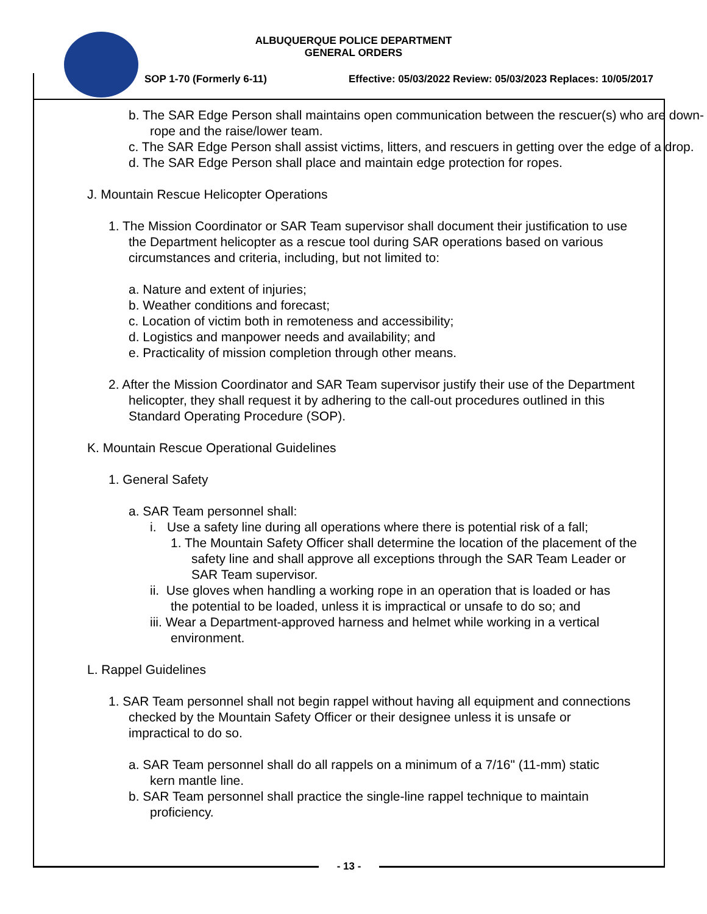ALBUQUERQUE POLICE DEPARTMENT
GENERAL ORDERS
SOP 1-70 (Formerly 6-11) Effective: 05/03/2022 Review: 05/03/2023 Replaces: 10/05/2017
b. The SAR Edge Person shall maintains open communication between the rescuer(s) who are down-rope and the raise/lower team.
c. The SAR Edge Person shall assist victims, litters, and rescuers in getting over the edge of a drop.
d. The SAR Edge Person shall place and maintain edge protection for ropes.
J. Mountain Rescue Helicopter Operations
1. The Mission Coordinator or SAR Team supervisor shall document their justification to use the Department helicopter as a rescue tool during SAR operations based on various circumstances and criteria, including, but not limited to:
a. Nature and extent of injuries;
b. Weather conditions and forecast;
c. Location of victim both in remoteness and accessibility;
d. Logistics and manpower needs and availability; and
e. Practicality of mission completion through other means.
2. After the Mission Coordinator and SAR Team supervisor justify their use of the Department helicopter, they shall request it by adhering to the call-out procedures outlined in this Standard Operating Procedure (SOP).
K. Mountain Rescue Operational Guidelines
1. General Safety
a. SAR Team personnel shall:
i. Use a safety line during all operations where there is potential risk of a fall;
1. The Mountain Safety Officer shall determine the location of the placement of the safety line and shall approve all exceptions through the SAR Team Leader or SAR Team supervisor.
ii. Use gloves when handling a working rope in an operation that is loaded or has the potential to be loaded, unless it is impractical or unsafe to do so; and
iii. Wear a Department-approved harness and helmet while working in a vertical environment.
L. Rappel Guidelines
1. SAR Team personnel shall not begin rappel without having all equipment and connections checked by the Mountain Safety Officer or their designee unless it is unsafe or impractical to do so.
a. SAR Team personnel shall do all rappels on a minimum of a 7/16" (11-mm) static kern mantle line.
b. SAR Team personnel shall practice the single-line rappel technique to maintain proficiency.
- 13 -